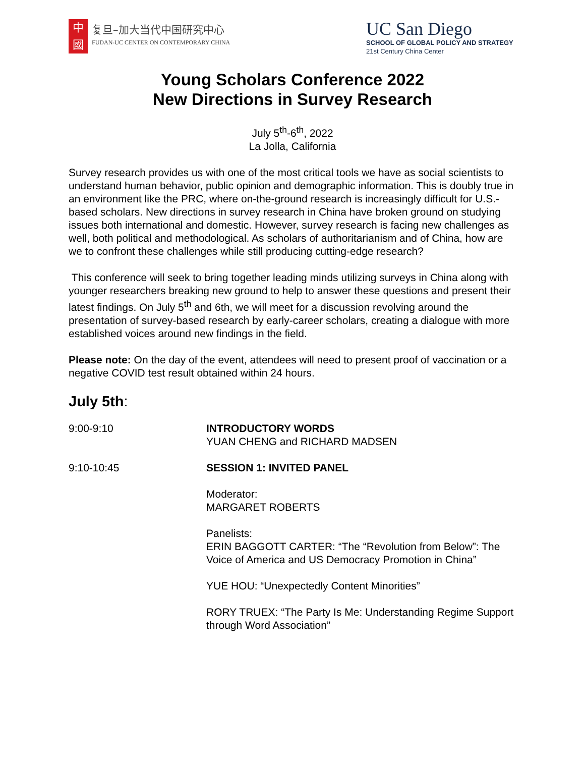中
國
复旦–加大当代中国研究中心
FUDAN-UC CENTER ON CONTEMPORARY CHINA
UC San Diego
SCHOOL OF GLOBAL POLICY AND STRATEGY
21st Century China Center
Young Scholars Conference 2022
New Directions in Survey Research
July 5<sup>th</sup>-6<sup>th</sup>, 2022
La Jolla, California
Survey research provides us with one of the most critical tools we have as social scientists to understand human behavior, public opinion and demographic information. This is doubly true in an environment like the PRC, where on-the-ground research is increasingly difficult for U.S.-based scholars. New directions in survey research in China have broken ground on studying issues both international and domestic. However, survey research is facing new challenges as well, both political and methodological. As scholars of authoritarianism and of China, how are we to confront these challenges while still producing cutting-edge research?
This conference will seek to bring together leading minds utilizing surveys in China along with younger researchers breaking new ground to help to answer these questions and present their latest findings. On July 5<sup>th</sup> and 6th, we will meet for a discussion revolving around the presentation of survey-based research by early-career scholars, creating a dialogue with more established voices around new findings in the field.
Please note: On the day of the event, attendees will need to present proof of vaccination or a negative COVID test result obtained within 24 hours.
July 5th:
| 9:00-9:10 | INTRODUCTORY WORDS YUAN CHENG and RICHARD MADSEN |
| 9:10-10:45 | SESSION 1: INVITED PANEL |
| | Moderator: MARGARET ROBERTS |
| | Panelists: ERIN BAGGOTT CARTER: “The “Revolution from Below”: The Voice of America and US Democracy Promotion in China” |
| | YUE HOU: “Unexpectedly Content Minorities” |
| | RORY TRUEX: “The Party Is Me: Understanding Regime Support through Word Association” |